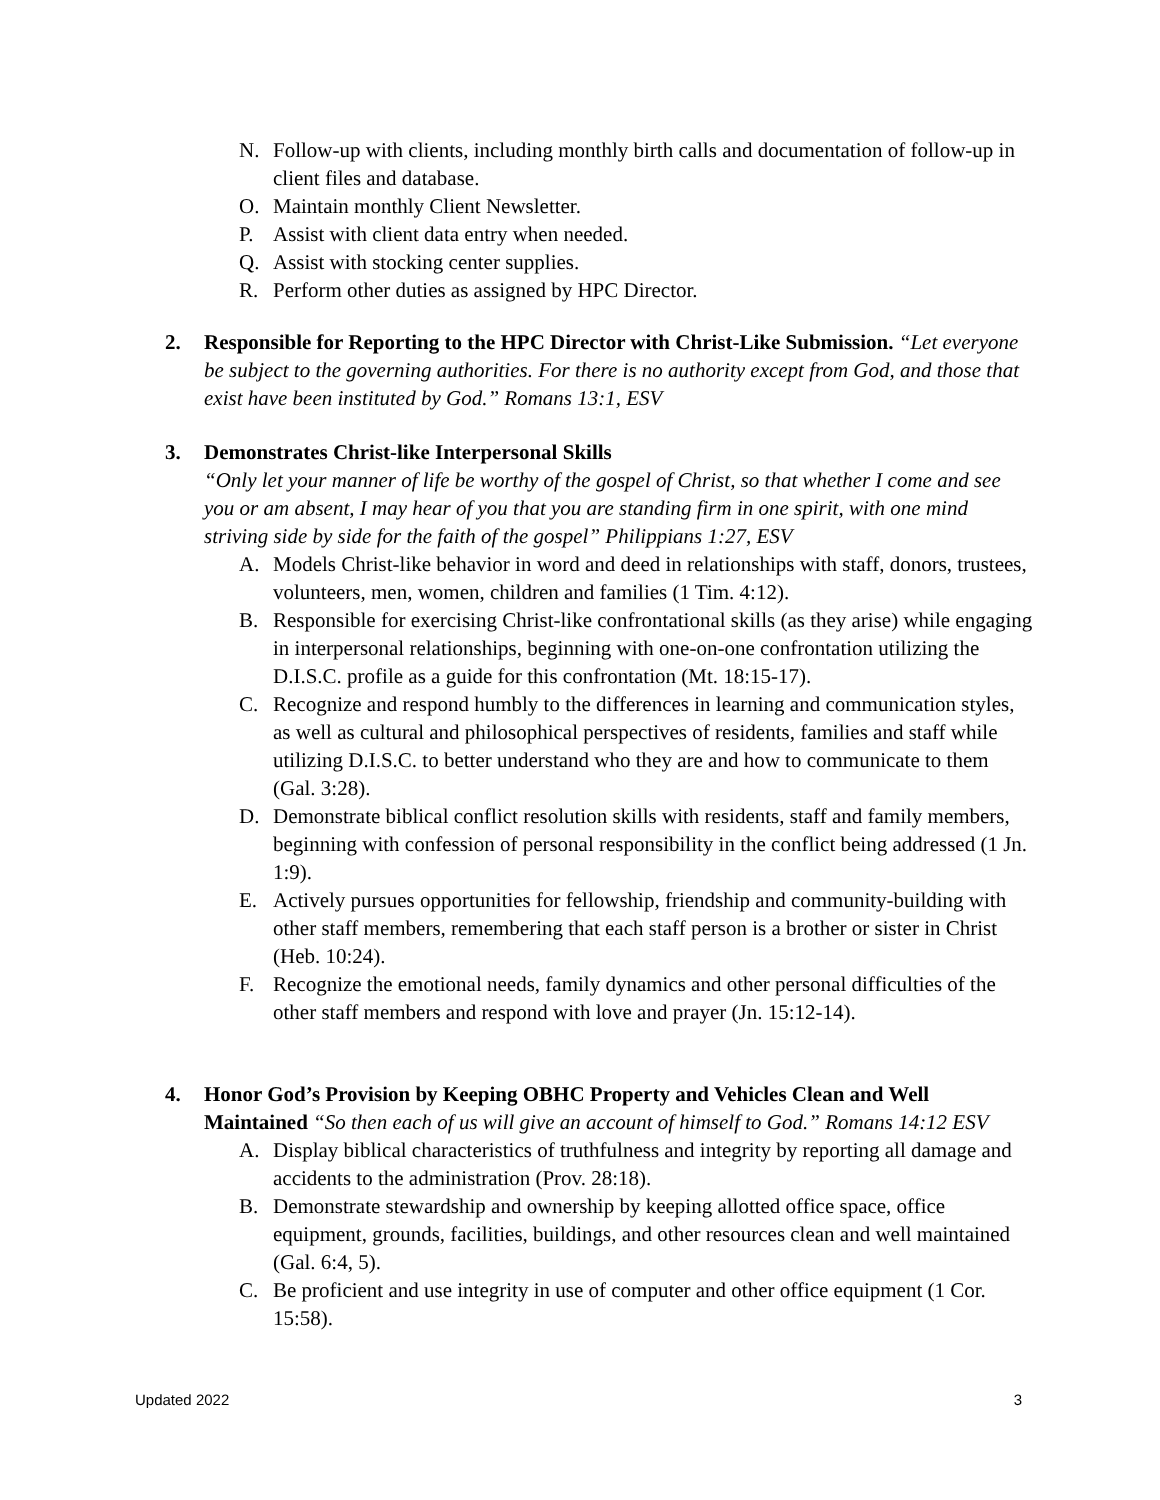N. Follow-up with clients, including monthly birth calls and documentation of follow-up in client files and database.
O. Maintain monthly Client Newsletter.
P. Assist with client data entry when needed.
Q. Assist with stocking center supplies.
R. Perform other duties as assigned by HPC Director.
2. Responsible for Reporting to the HPC Director with Christ-Like Submission. “Let everyone be subject to the governing authorities. For there is no authority except from God, and those that exist have been instituted by God.” Romans 13:1, ESV
3. Demonstrates Christ-like Interpersonal Skills
“Only let your manner of life be worthy of the gospel of Christ, so that whether I come and see you or am absent, I may hear of you that you are standing firm in one spirit, with one mind striving side by side for the faith of the gospel” Philippians 1:27, ESV
A. Models Christ-like behavior in word and deed in relationships with staff, donors, trustees, volunteers, men, women, children and families (1 Tim. 4:12).
B. Responsible for exercising Christ-like confrontational skills (as they arise) while engaging in interpersonal relationships, beginning with one-on-one confrontation utilizing the D.I.S.C. profile as a guide for this confrontation (Mt. 18:15-17).
C. Recognize and respond humbly to the differences in learning and communication styles, as well as cultural and philosophical perspectives of residents, families and staff while utilizing D.I.S.C. to better understand who they are and how to communicate to them (Gal. 3:28).
D. Demonstrate biblical conflict resolution skills with residents, staff and family members, beginning with confession of personal responsibility in the conflict being addressed (1 Jn. 1:9).
E. Actively pursues opportunities for fellowship, friendship and community-building with other staff members, remembering that each staff person is a brother or sister in Christ (Heb. 10:24).
F. Recognize the emotional needs, family dynamics and other personal difficulties of the other staff members and respond with love and prayer (Jn. 15:12-14).
4. Honor God’s Provision by Keeping OBHC Property and Vehicles Clean and Well Maintained “So then each of us will give an account of himself to God.” Romans 14:12 ESV
A. Display biblical characteristics of truthfulness and integrity by reporting all damage and accidents to the administration (Prov. 28:18).
B. Demonstrate stewardship and ownership by keeping allotted office space, office equipment, grounds, facilities, buildings, and other resources clean and well maintained (Gal. 6:4, 5).
C. Be proficient and use integrity in use of computer and other office equipment (1 Cor. 15:58).
Updated 2022 3